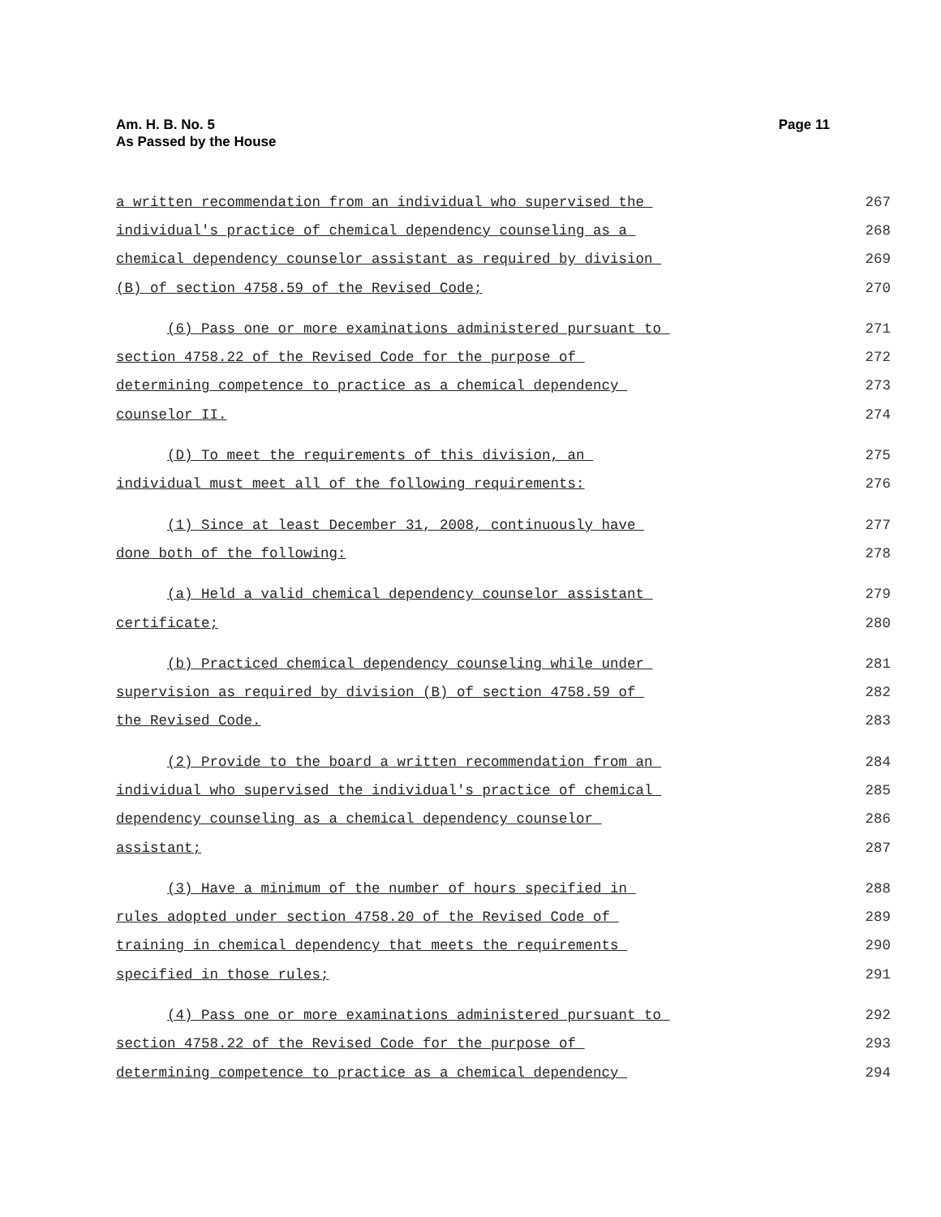Page 11 Am. H. B. No. 5
As Passed by the House
a written recommendation from an individual who supervised the
267
individual's practice of chemical dependency counseling as a
268
chemical dependency counselor assistant as required by division
269
(B) of section 4758.59 of the Revised Code;
270
(6) Pass one or more examinations administered pursuant to
271
section 4758.22 of the Revised Code for the purpose of
272
determining competence to practice as a chemical dependency
273
counselor II.
274
(D) To meet the requirements of this division, an
275
individual must meet all of the following requirements:
276
(1) Since at least December 31, 2008, continuously have
277
done both of the following:
278
(a) Held a valid chemical dependency counselor assistant
279
certificate;
280
(b) Practiced chemical dependency counseling while under
281
supervision as required by division (B) of section 4758.59 of
282
the Revised Code.
283
(2) Provide to the board a written recommendation from an
284
individual who supervised the individual's practice of chemical
285
dependency counseling as a chemical dependency counselor
286
assistant;
287
(3) Have a minimum of the number of hours specified in
288
rules adopted under section 4758.20 of the Revised Code of
289
training in chemical dependency that meets the requirements
290
specified in those rules;
291
(4) Pass one or more examinations administered pursuant to
292
section 4758.22 of the Revised Code for the purpose of
293
determining competence to practice as a chemical dependency
294